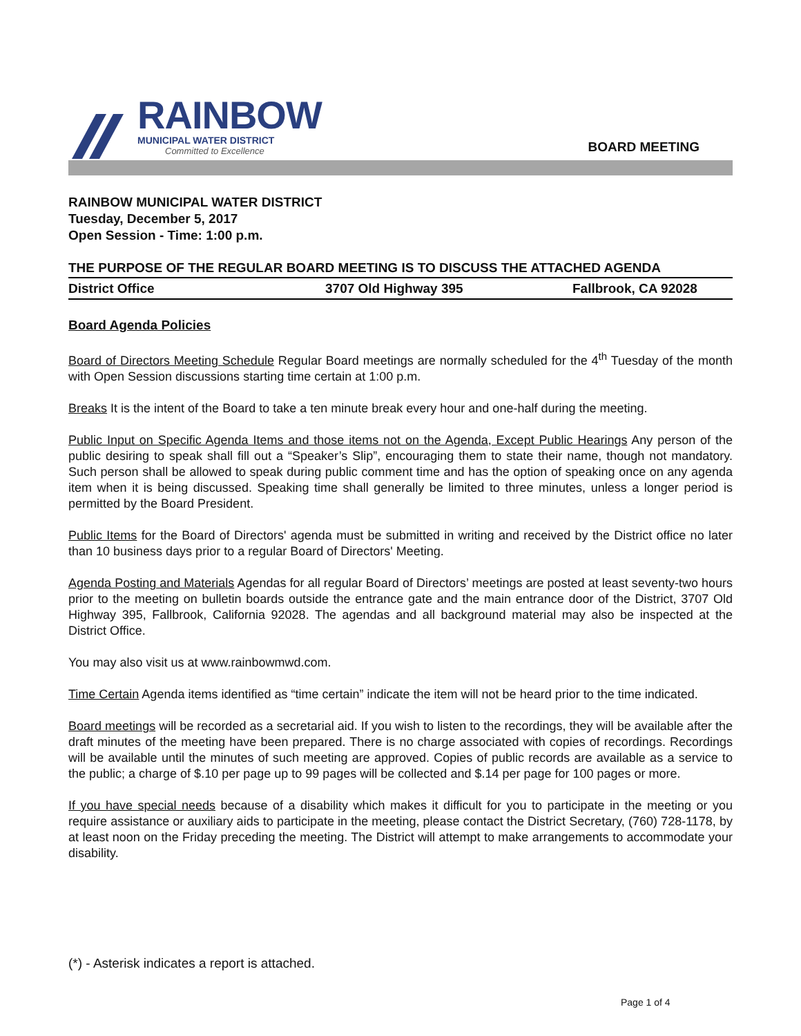RAINBOW
MUNICIPAL WATER DISTRICT
Committed to Excellence
BOARD MEETING
RAINBOW MUNICIPAL WATER DISTRICT
Tuesday, December 5, 2017
Open Session - Time: 1:00 p.m.
THE PURPOSE OF THE REGULAR BOARD MEETING IS TO DISCUSS THE ATTACHED AGENDA
District Office 3707 Old Highway 395 Fallbrook, CA 92028
Board Agenda Policies
Board of Directors Meeting Schedule Regular Board meetings are normally scheduled for the 4<sup>th</sup> Tuesday of the month with Open Session discussions starting time certain at 1:00 p.m.
Breaks It is the intent of the Board to take a ten minute break every hour and one-half during the meeting.
Public Input on Specific Agenda Items and those items not on the Agenda, Except Public Hearings Any person of the public desiring to speak shall fill out a “Speaker’s Slip”, encouraging them to state their name, though not mandatory. Such person shall be allowed to speak during public comment time and has the option of speaking once on any agenda item when it is being discussed. Speaking time shall generally be limited to three minutes, unless a longer period is permitted by the Board President.
Public Items for the Board of Directors' agenda must be submitted in writing and received by the District office no later than 10 business days prior to a regular Board of Directors' Meeting.
Agenda Posting and Materials Agendas for all regular Board of Directors’ meetings are posted at least seventy-two hours prior to the meeting on bulletin boards outside the entrance gate and the main entrance door of the District, 3707 Old Highway 395, Fallbrook, California 92028. The agendas and all background material may also be inspected at the District Office.
You may also visit us at www.rainbowmwd.com.
Time Certain Agenda items identified as “time certain” indicate the item will not be heard prior to the time indicated.
Board meetings will be recorded as a secretarial aid. If you wish to listen to the recordings, they will be available after the draft minutes of the meeting have been prepared. There is no charge associated with copies of recordings. Recordings will be available until the minutes of such meeting are approved. Copies of public records are available as a service to the public; a charge of $.10 per page up to 99 pages will be collected and $.14 per page for 100 pages or more.
If you have special needs because of a disability which makes it difficult for you to participate in the meeting or you require assistance or auxiliary aids to participate in the meeting, please contact the District Secretary, (760) 728-1178, by at least noon on the Friday preceding the meeting. The District will attempt to make arrangements to accommodate your disability.
(*) - Asterisk indicates a report is attached.
Page 1 of 4